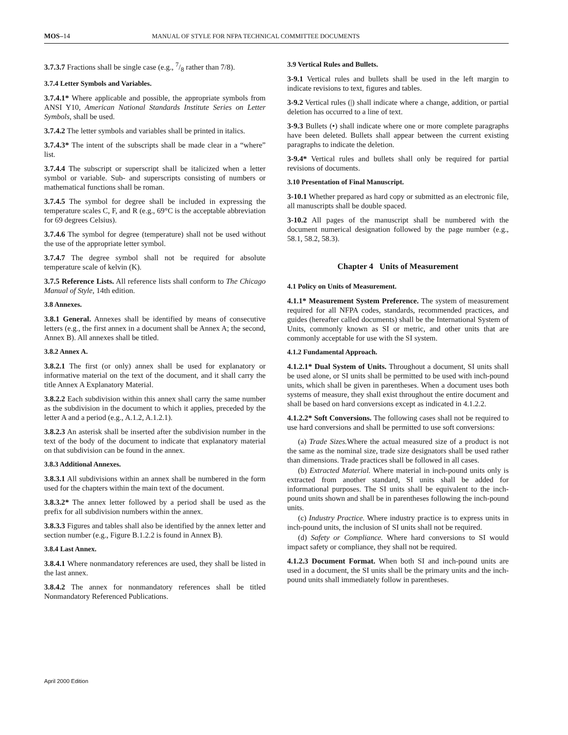MOS–14 MANUAL OF STYLE FOR NFPA TECHNICAL COMMITTEE DOCUMENTS
3.7.3.7 Fractions shall be single case (e.g., 7/8 rather than 7/8).
3.7.4 Letter Symbols and Variables.
3.7.4.1* Where applicable and possible, the appropriate symbols from ANSI Y10, American National Standards Institute Series on Letter Symbols, shall be used.
3.7.4.2 The letter symbols and variables shall be printed in italics.
3.7.4.3* The intent of the subscripts shall be made clear in a “where” list.
3.7.4.4 The subscript or superscript shall be italicized when a letter symbol or variable. Sub- and superscripts consisting of numbers or mathematical functions shall be roman.
3.7.4.5 The symbol for degree shall be included in expressing the temperature scales C, F, and R (e.g., 69°C is the acceptable abbreviation for 69 degrees Celsius).
3.7.4.6 The symbol for degree (temperature) shall not be used without the use of the appropriate letter symbol.
3.7.4.7 The degree symbol shall not be required for absolute temperature scale of kelvin (K).
3.7.5 Reference Lists. All reference lists shall conform to The Chicago Manual of Style, 14th edition.
3.8 Annexes.
3.8.1 General. Annexes shall be identified by means of consecutive letters (e.g., the first annex in a document shall be Annex A; the second, Annex B). All annexes shall be titled.
3.8.2 Annex A.
3.8.2.1 The first (or only) annex shall be used for explanatory or informative material on the text of the document, and it shall carry the title Annex A Explanatory Material.
3.8.2.2 Each subdivision within this annex shall carry the same number as the subdivision in the document to which it applies, preceded by the letter A and a period (e.g., A.1.2, A.1.2.1).
3.8.2.3 An asterisk shall be inserted after the subdivision number in the text of the body of the document to indicate that explanatory material on that subdivision can be found in the annex.
3.8.3 Additional Annexes.
3.8.3.1 All subdivisions within an annex shall be numbered in the form used for the chapters within the main text of the document.
3.8.3.2* The annex letter followed by a period shall be used as the prefix for all subdivision numbers within the annex.
3.8.3.3 Figures and tables shall also be identified by the annex letter and section number (e.g., Figure B.1.2.2 is found in Annex B).
3.8.4 Last Annex.
3.8.4.1 Where nonmandatory references are used, they shall be listed in the last annex.
3.8.4.2 The annex for nonmandatory references shall be titled Nonmandatory Referenced Publications.
3.9 Vertical Rules and Bullets.
3-9.1 Vertical rules and bullets shall be used in the left margin to indicate revisions to text, figures and tables.
3-9.2 Vertical rules (|) shall indicate where a change, addition, or partial deletion has occurred to a line of text.
3-9.3 Bullets (•) shall indicate where one or more complete paragraphs have been deleted. Bullets shall appear between the current existing paragraphs to indicate the deletion.
3-9.4* Vertical rules and bullets shall only be required for partial revisions of documents.
3.10 Presentation of Final Manuscript.
3-10.1 Whether prepared as hard copy or submitted as an electronic file, all manuscripts shall be double spaced.
3-10.2 All pages of the manuscript shall be numbered with the document numerical designation followed by the page number (e.g., 58.1, 58.2, 58.3).
Chapter 4 Units of Measurement
4.1 Policy on Units of Measurement.
4.1.1* Measurement System Preference. The system of measurement required for all NFPA codes, standards, recommended practices, and guides (hereafter called documents) shall be the International System of Units, commonly known as SI or metric, and other units that are commonly acceptable for use with the SI system.
4.1.2 Fundamental Approach.
4.1.2.1* Dual System of Units. Throughout a document, SI units shall be used alone, or SI units shall be permitted to be used with inch-pound units, which shall be given in parentheses. When a document uses both systems of measure, they shall exist throughout the entire document and shall be based on hard conversions except as indicated in 4.1.2.2.
4.1.2.2* Soft Conversions. The following cases shall not be required to use hard conversions and shall be permitted to use soft conversions:
(a) Trade Sizes. Where the actual measured size of a product is not the same as the nominal size, trade size designators shall be used rather than dimensions. Trade practices shall be followed in all cases.
(b) Extracted Material. Where material in inch-pound units only is extracted from another standard, SI units shall be added for informational purposes. The SI units shall be equivalent to the inch-pound units shown and shall be in parentheses following the inch-pound units.
(c) Industry Practice. Where industry practice is to express units in inch-pound units, the inclusion of SI units shall not be required.
(d) Safety or Compliance. Where hard conversions to SI would impact safety or compliance, they shall not be required.
4.1.2.3 Document Format. When both SI and inch-pound units are used in a document, the SI units shall be the primary units and the inch-pound units shall immediately follow in parentheses.
April 2000 Edition